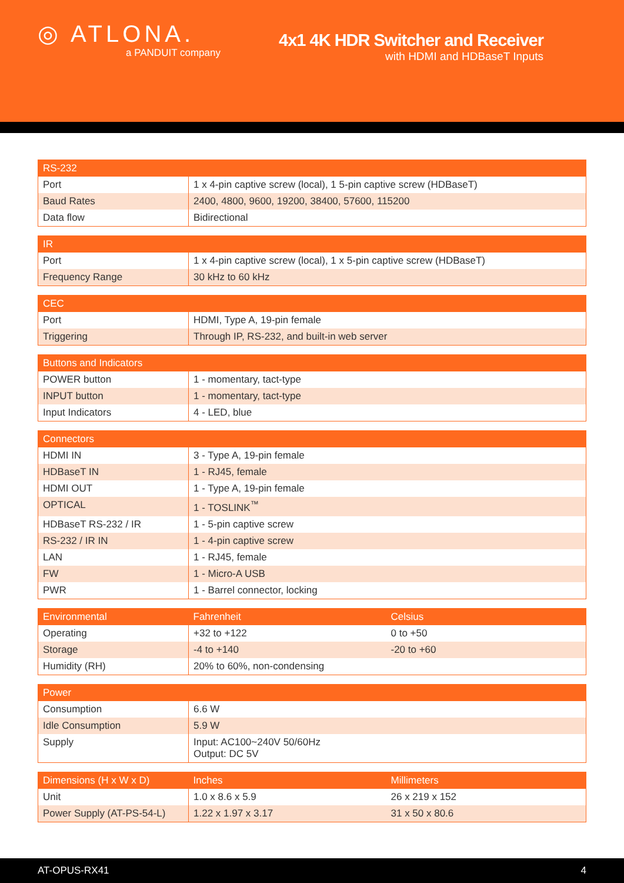◎ ATLONA.
a PANDUIT company
4x1 4K HDR Switcher and Receiver
with HDMI and HDBaseT Inputs
| RS-232 | |
| --- | --- |
| Port | 1 x 4-pin captive screw (local), 1 5-pin captive screw (HDBaseT) |
| Baud Rates | 2400, 4800, 9600, 19200, 38400, 57600, 115200 |
| Data flow | Bidirectional |
| IR | |
| --- | --- |
| Port | 1 x 4-pin captive screw (local), 1 x 5-pin captive screw (HDBaseT) |
| Frequency Range | 30 kHz to 60 kHz |
| CEC | |
| --- | --- |
| Port | HDMI, Type A, 19-pin female |
| Triggering | Through IP, RS-232, and built-in web server |
| Buttons and Indicators | |
| --- | --- |
| POWER button | 1 - momentary, tact-type |
| INPUT button | 1 - momentary, tact-type |
| Input Indicators | 4 - LED, blue |
| Connectors | |
| --- | --- |
| HDMI IN | 3 - Type A, 19-pin female |
| HDBaseT IN | 1 - RJ45, female |
| HDMI OUT | 1 - Type A, 19-pin female |
| OPTICAL | 1 - TOSLINK<sup>™</sup> |
| HDBaseT RS-232 / IR | 1 - 5-pin captive screw |
| RS-232 / IR IN | 1 - 4-pin captive screw |
| LAN | 1 - RJ45, female |
| FW | 1 - Micro-A USB |
| PWR | 1 - Barrel connector, locking |
| Environmental | Fahrenheit | Celsius |
| --- | --- | --- |
| Operating | +32 to +122 | 0 to +50 |
| Storage | -4 to +140 | -20 to +60 |
| Humidity (RH) | 20% to 60%, non-condensing | |
| Power | |
| --- | --- |
| Consumption | 6.6 W |
| Idle Consumption | 5.9 W |
| Supply | Input: AC100~240V 50/60Hz Output: DC 5V |
| Dimensions (H x W x D) | Inches | Millimeters |
| --- | --- | --- |
| Unit | 1.0 x 8.6 x 5.9 | 26 x 219 x 152 |
| Power Supply (AT-PS-54-L) | 1.22 x 1.97 x 3.17 | 31 x 50 x 80.6 |
AT-OPUS-RX41 4